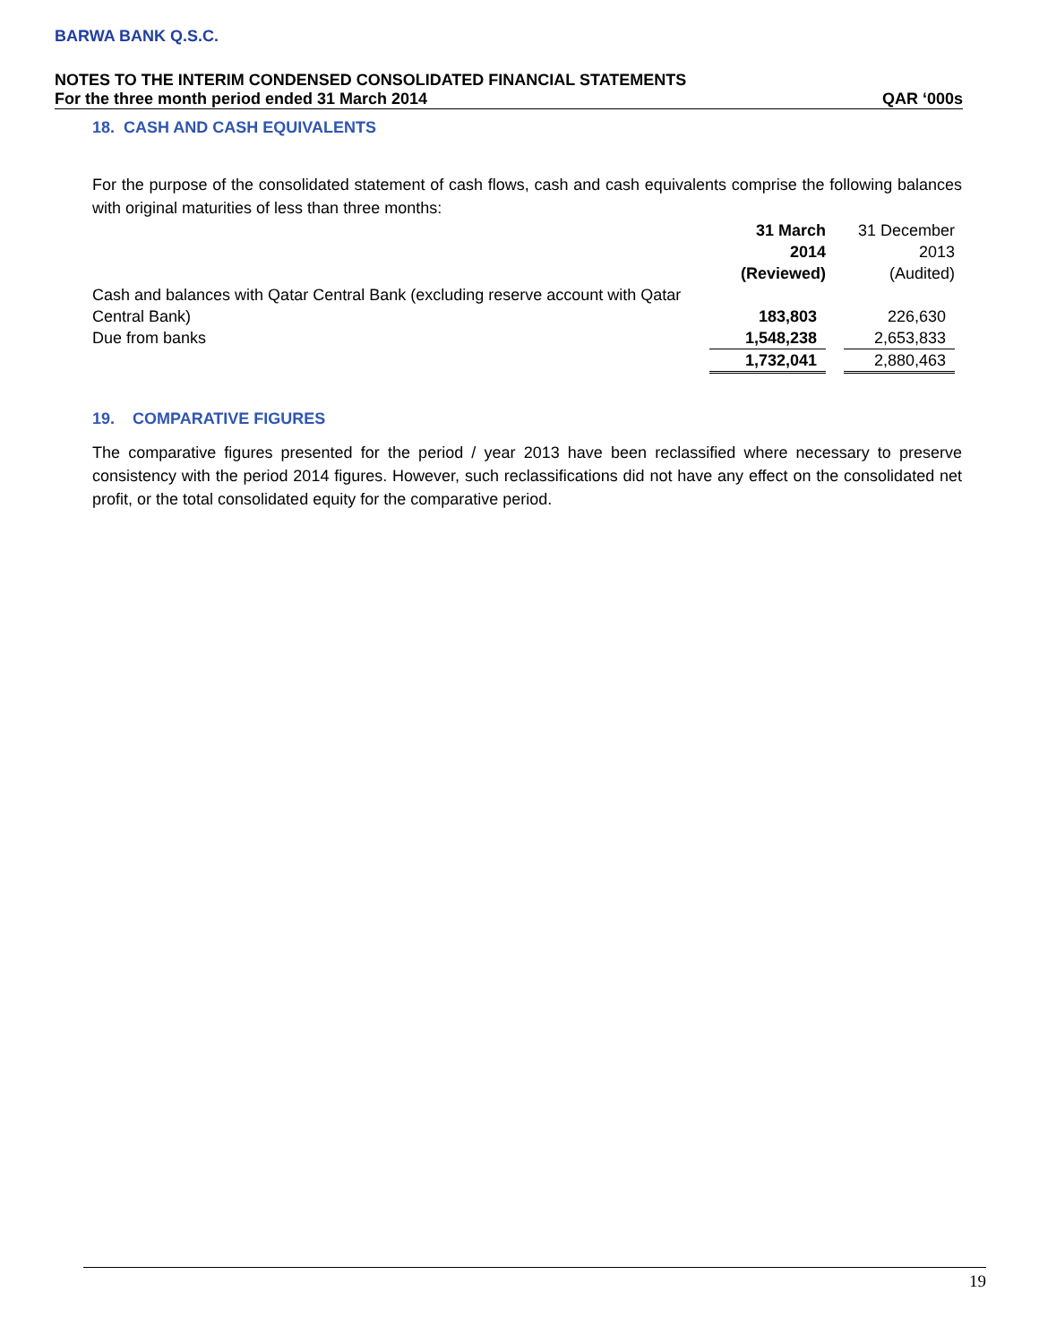BARWA BANK Q.S.C.
NOTES TO THE INTERIM CONDENSED CONSOLIDATED FINANCIAL STATEMENTS
For the three month period ended 31 March 2014 QAR ‘000s
18. CASH AND CASH EQUIVALENTS
For the purpose of the consolidated statement of cash flows, cash and cash equivalents comprise the following balances with original maturities of less than three months:
| | 31 March 2014 (Reviewed) | | 31 December 2013 (Audited) |
| Cash and balances with Qatar Central Bank (excluding reserve account with Qatar Central Bank) | 183,803 | | 226,630 |
| Due from banks | 1,548,238 | | 2,653,833 |
| | 1,732,041 | | 2,880,463 |
19. COMPARATIVE FIGURES
The comparative figures presented for the period / year 2013 have been reclassified where necessary to preserve consistency with the period 2014 figures. However, such reclassifications did not have any effect on the consolidated net profit, or the total consolidated equity for the comparative period.
19